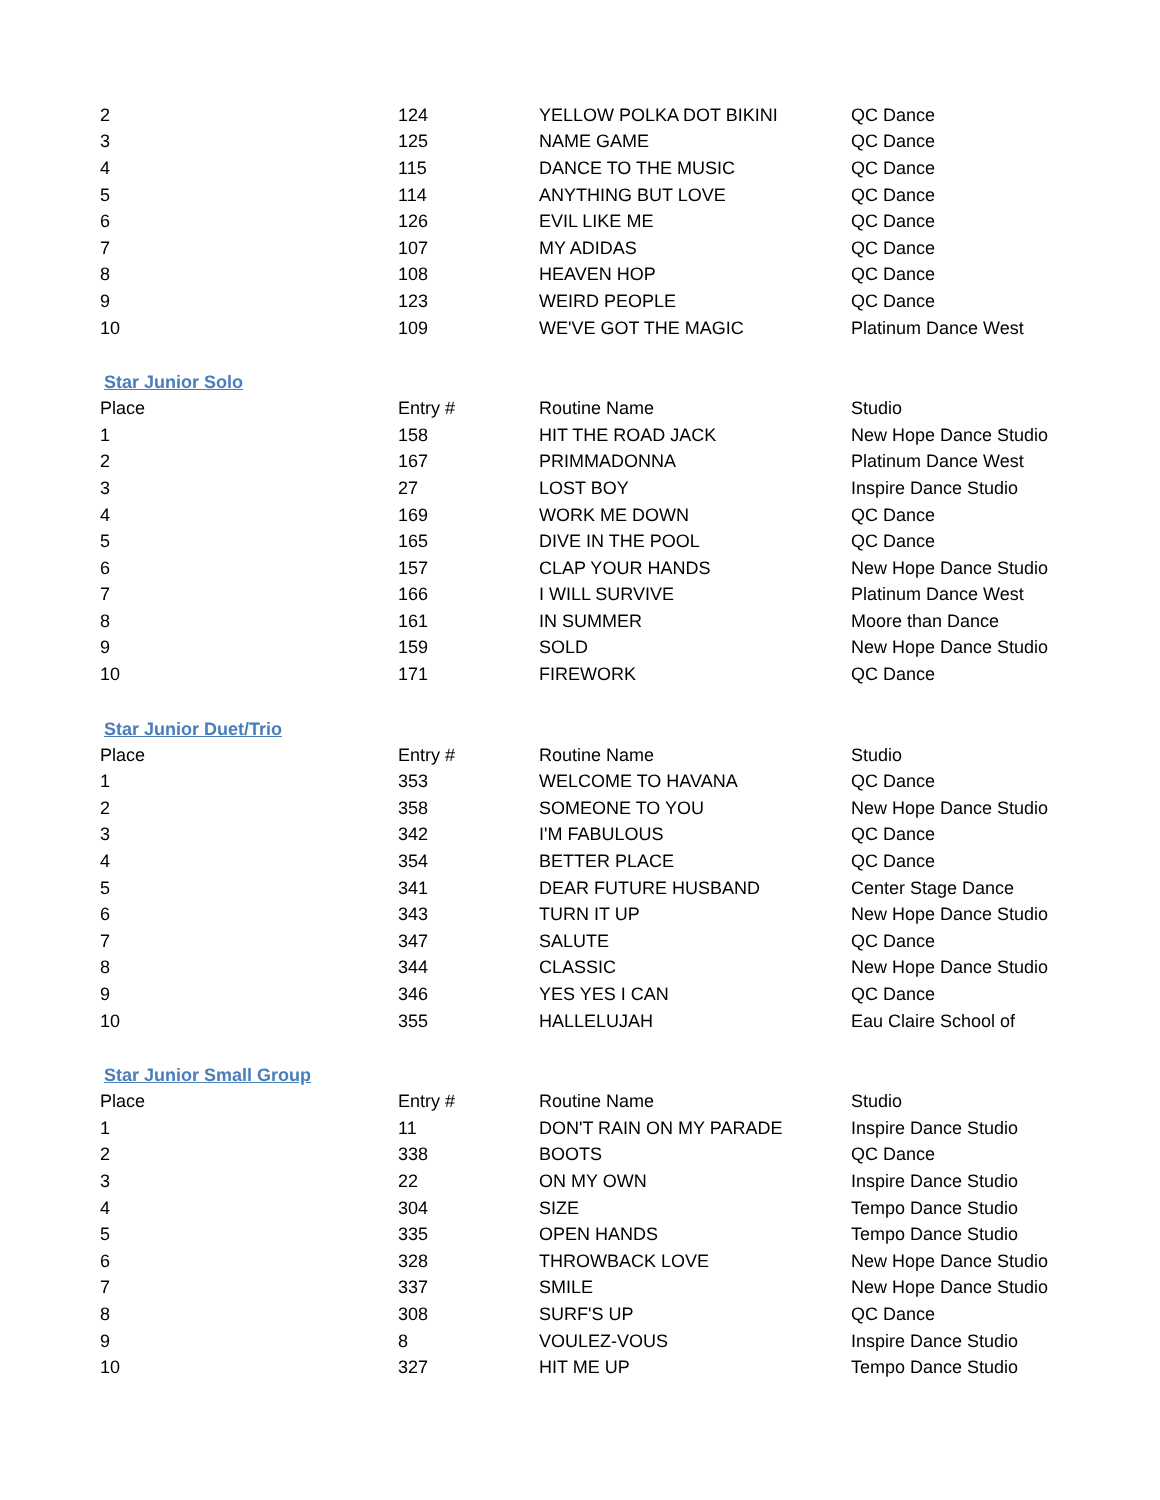| 2 | 124 | YELLOW POLKA DOT BIKINI | QC Dance |
| 3 | 125 | NAME GAME | QC Dance |
| 4 | 115 | DANCE TO THE MUSIC | QC Dance |
| 5 | 114 | ANYTHING BUT LOVE | QC Dance |
| 6 | 126 | EVIL LIKE ME | QC Dance |
| 7 | 107 | MY ADIDAS | QC Dance |
| 8 | 108 | HEAVEN HOP | QC Dance |
| 9 | 123 | WEIRD PEOPLE | QC Dance |
| 10 | 109 | WE'VE GOT THE MAGIC | Platinum Dance West |
Star Junior Solo
| Place | Entry # | Routine Name | Studio |
| --- | --- | --- | --- |
| 1 | 158 | HIT THE ROAD JACK | New Hope Dance Studio |
| 2 | 167 | PRIMMADONNA | Platinum Dance West |
| 3 | 27 | LOST BOY | Inspire Dance Studio |
| 4 | 169 | WORK ME DOWN | QC Dance |
| 5 | 165 | DIVE IN THE POOL | QC Dance |
| 6 | 157 | CLAP YOUR HANDS | New Hope Dance Studio |
| 7 | 166 | I WILL SURVIVE | Platinum Dance West |
| 8 | 161 | IN SUMMER | Moore than Dance |
| 9 | 159 | SOLD | New Hope Dance Studio |
| 10 | 171 | FIREWORK | QC Dance |
Star Junior Duet/Trio
| Place | Entry # | Routine Name | Studio |
| --- | --- | --- | --- |
| 1 | 353 | WELCOME TO HAVANA | QC Dance |
| 2 | 358 | SOMEONE TO YOU | New Hope Dance Studio |
| 3 | 342 | I'M FABULOUS | QC Dance |
| 4 | 354 | BETTER PLACE | QC Dance |
| 5 | 341 | DEAR FUTURE HUSBAND | Center Stage Dance |
| 6 | 343 | TURN IT UP | New Hope Dance Studio |
| 7 | 347 | SALUTE | QC Dance |
| 8 | 344 | CLASSIC | New Hope Dance Studio |
| 9 | 346 | YES YES I CAN | QC Dance |
| 10 | 355 | HALLELUJAH | Eau Claire School of |
Star Junior Small Group
| Place | Entry # | Routine Name | Studio |
| --- | --- | --- | --- |
| 1 | 11 | DON'T RAIN ON MY PARADE | Inspire Dance Studio |
| 2 | 338 | BOOTS | QC Dance |
| 3 | 22 | ON MY OWN | Inspire Dance Studio |
| 4 | 304 | SIZE | Tempo Dance Studio |
| 5 | 335 | OPEN HANDS | Tempo Dance Studio |
| 6 | 328 | THROWBACK LOVE | New Hope Dance Studio |
| 7 | 337 | SMILE | New Hope Dance Studio |
| 8 | 308 | SURF'S UP | QC Dance |
| 9 | 8 | VOULEZ-VOUS | Inspire Dance Studio |
| 10 | 327 | HIT ME UP | Tempo Dance Studio |